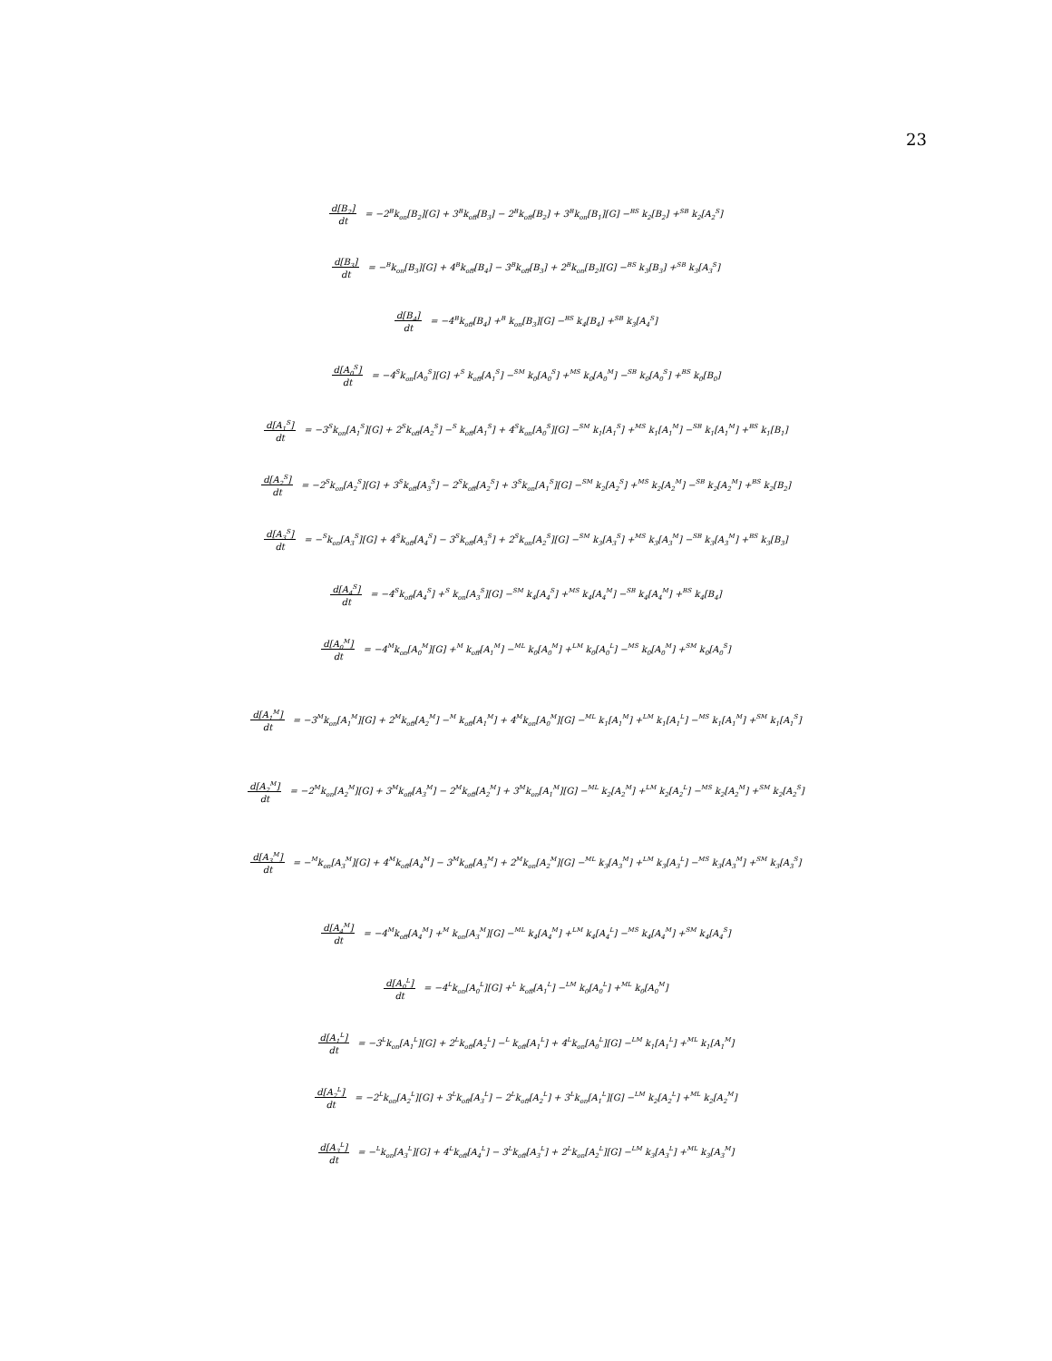23
d[B<sub>2</sub>]
dt = −2<sup>B</sup>k<sub>on</sub>[B<sub>2</sub>][G] + 3<sup>B</sup>k<sub>off</sub>[B<sub>3</sub>] − 2<sup>B</sup>k<sub>off</sub>[B<sub>2</sub>] + 3<sup>B</sup>k<sub>on</sub>[B<sub>1</sub>][G] −<sup>BS</sup> k<sub>2</sub>[B<sub>2</sub>] +<sup>SB</sup> k<sub>2</sub>[A<sub>2</sub><sup>S</sup>]
d[B<sub>3</sub>]
dt = −<sup>B</sup>k<sub>on</sub>[B<sub>3</sub>][G] + 4<sup>B</sup>k<sub>off</sub>[B<sub>4</sub>] − 3<sup>B</sup>k<sub>off</sub>[B<sub>3</sub>] + 2<sup>B</sup>k<sub>on</sub>[B<sub>2</sub>][G] −<sup>BS</sup> k<sub>3</sub>[B<sub>3</sub>] +<sup>SB</sup> k<sub>3</sub>[A<sub>3</sub><sup>S</sup>]
d[B<sub>4</sub>]
dt = −4<sup>B</sup>k<sub>off</sub>[B<sub>4</sub>] +<sup>B</sup> k<sub>on</sub>[B<sub>3</sub>][G] −<sup>BS</sup> k<sub>4</sub>[B<sub>4</sub>] +<sup>SB</sup> k<sub>3</sub>[A<sub>4</sub><sup>S</sup>]
d[A<sub>0</sub><sup>S</sup>]
dt = −4<sup>S</sup>k<sub>on</sub>[A<sub>0</sub><sup>S</sup>][G] +<sup>S</sup> k<sub>off</sub>[A<sub>1</sub><sup>S</sup>] −<sup>SM</sup> k<sub>0</sub>[A<sub>0</sub><sup>S</sup>] +<sup>MS</sup> k<sub>0</sub>[A<sub>0</sub><sup>M</sup>] −<sup>SB</sup> k<sub>0</sub>[A<sub>0</sub><sup>S</sup>] +<sup>BS</sup> k<sub>0</sub>[B<sub>0</sub>]
d[A<sub>1</sub><sup>S</sup>]
dt = −3<sup>S</sup>k<sub>on</sub>[A<sub>1</sub><sup>S</sup>][G] + 2<sup>S</sup>k<sub>off</sub>[A<sub>2</sub><sup>S</sup>] −<sup>S</sup> k<sub>off</sub>[A<sub>1</sub><sup>S</sup>] + 4<sup>S</sup>k<sub>on</sub>[A<sub>0</sub><sup>S</sup>][G] −<sup>SM</sup> k<sub>1</sub>[A<sub>1</sub><sup>S</sup>] +<sup>MS</sup> k<sub>1</sub>[A<sub>1</sub><sup>M</sup>] −<sup>SB</sup> k<sub>1</sub>[A<sub>1</sub><sup>M</sup>] +<sup>BS</sup> k<sub>1</sub>[B<sub>1</sub>]
d[A<sub>2</sub><sup>S</sup>]
dt = −2<sup>S</sup>k<sub>on</sub>[A<sub>2</sub><sup>S</sup>][G] + 3<sup>S</sup>k<sub>off</sub>[A<sub>3</sub><sup>S</sup>] − 2<sup>S</sup>k<sub>off</sub>[A<sub>2</sub><sup>S</sup>] + 3<sup>S</sup>k<sub>on</sub>[A<sub>1</sub><sup>S</sup>][G] −<sup>SM</sup> k<sub>2</sub>[A<sub>2</sub><sup>S</sup>] +<sup>MS</sup> k<sub>2</sub>[A<sub>2</sub><sup>M</sup>] −<sup>SB</sup> k<sub>2</sub>[A<sub>2</sub><sup>M</sup>] +<sup>BS</sup> k<sub>2</sub>[B<sub>2</sub>]
d[A<sub>3</sub><sup>S</sup>]
dt = −<sup>S</sup>k<sub>on</sub>[A<sub>3</sub><sup>S</sup>][G] + 4<sup>S</sup>k<sub>off</sub>[A<sub>4</sub><sup>S</sup>] − 3<sup>S</sup>k<sub>off</sub>[A<sub>3</sub><sup>S</sup>] + 2<sup>S</sup>k<sub>on</sub>[A<sub>2</sub><sup>S</sup>][G] −<sup>SM</sup> k<sub>3</sub>[A<sub>3</sub><sup>S</sup>] +<sup>MS</sup> k<sub>3</sub>[A<sub>3</sub><sup>M</sup>] −<sup>SB</sup> k<sub>3</sub>[A<sub>3</sub><sup>M</sup>] +<sup>BS</sup> k<sub>3</sub>[B<sub>3</sub>]
d[A<sub>4</sub><sup>S</sup>]
dt = −4<sup>S</sup>k<sub>off</sub>[A<sub>4</sub><sup>S</sup>] +<sup>S</sup> k<sub>on</sub>[A<sub>3</sub><sup>S</sup>][G] −<sup>SM</sup> k<sub>4</sub>[A<sub>4</sub><sup>S</sup>] +<sup>MS</sup> k<sub>4</sub>[A<sub>4</sub><sup>M</sup>] −<sup>SB</sup> k<sub>4</sub>[A<sub>4</sub><sup>M</sup>] +<sup>BS</sup> k<sub>4</sub>[B<sub>4</sub>]
d[A<sub>0</sub><sup>M</sup>]
dt = −4<sup>M</sup>k<sub>on</sub>[A<sub>0</sub><sup>M</sup>][G] +<sup>M</sup> k<sub>off</sub>[A<sub>1</sub><sup>M</sup>] −<sup>ML</sup> k<sub>0</sub>[A<sub>0</sub><sup>M</sup>] +<sup>LM</sup> k<sub>0</sub>[A<sub>0</sub><sup>L</sup>] −<sup>MS</sup> k<sub>0</sub>[A<sub>0</sub><sup>M</sup>] +<sup>SM</sup> k<sub>0</sub>[A<sub>0</sub><sup>S</sup>]
d[A<sub>1</sub><sup>M</sup>]
dt = −3<sup>M</sup>k<sub>on</sub>[A<sub>1</sub><sup>M</sup>][G] + 2<sup>M</sup>k<sub>off</sub>[A<sub>2</sub><sup>M</sup>] −<sup>M</sup> k<sub>off</sub>[A<sub>1</sub><sup>M</sup>] + 4<sup>M</sup>k<sub>on</sub>[A<sub>0</sub><sup>M</sup>][G] −<sup>ML</sup> k<sub>1</sub>[A<sub>1</sub><sup>M</sup>] +<sup>LM</sup> k<sub>1</sub>[A<sub>1</sub><sup>L</sup>] −<sup>MS</sup> k<sub>1</sub>[A<sub>1</sub><sup>M</sup>] +<sup>SM</sup> k<sub>1</sub>[A<sub>1</sub><sup>S</sup>]
d[A<sub>2</sub><sup>M</sup>]
dt = −2<sup>M</sup>k<sub>on</sub>[A<sub>2</sub><sup>M</sup>][G] + 3<sup>M</sup>k<sub>off</sub>[A<sub>3</sub><sup>M</sup>] − 2<sup>M</sup>k<sub>off</sub>[A<sub>2</sub><sup>M</sup>] + 3<sup>M</sup>k<sub>on</sub>[A<sub>1</sub><sup>M</sup>][G] −<sup>ML</sup> k<sub>2</sub>[A<sub>2</sub><sup>M</sup>] +<sup>LM</sup> k<sub>2</sub>[A<sub>2</sub><sup>L</sup>] −<sup>MS</sup> k<sub>2</sub>[A<sub>2</sub><sup>M</sup>] +<sup>SM</sup> k<sub>2</sub>[A<sub>2</sub><sup>S</sup>]
d[A<sub>3</sub><sup>M</sup>]
dt = −<sup>M</sup>k<sub>on</sub>[A<sub>3</sub><sup>M</sup>][G] + 4<sup>M</sup>k<sub>off</sub>[A<sub>4</sub><sup>M</sup>] − 3<sup>M</sup>k<sub>off</sub>[A<sub>3</sub><sup>M</sup>] + 2<sup>M</sup>k<sub>on</sub>[A<sub>2</sub><sup>M</sup>][G] −<sup>ML</sup> k<sub>3</sub>[A<sub>3</sub><sup>M</sup>] +<sup>LM</sup> k<sub>3</sub>[A<sub>3</sub><sup>L</sup>] −<sup>MS</sup> k<sub>3</sub>[A<sub>3</sub><sup>M</sup>] +<sup>SM</sup> k<sub>3</sub>[A<sub>3</sub><sup>S</sup>]
d[A<sub>4</sub><sup>M</sup>]
dt = −4<sup>M</sup>k<sub>off</sub>[A<sub>4</sub><sup>M</sup>] +<sup>M</sup> k<sub>on</sub>[A<sub>3</sub><sup>M</sup>][G] −<sup>ML</sup> k<sub>4</sub>[A<sub>4</sub><sup>M</sup>] +<sup>LM</sup> k<sub>4</sub>[A<sub>4</sub><sup>L</sup>] −<sup>MS</sup> k<sub>4</sub>[A<sub>4</sub><sup>M</sup>] +<sup>SM</sup> k<sub>4</sub>[A<sub>4</sub><sup>S</sup>]
d[A<sub>0</sub><sup>L</sup>]
dt = −4<sup>L</sup>k<sub>on</sub>[A<sub>0</sub><sup>L</sup>][G] +<sup>L</sup> k<sub>off</sub>[A<sub>1</sub><sup>L</sup>] −<sup>LM</sup> k<sub>0</sub>[A<sub>0</sub><sup>L</sup>] +<sup>ML</sup> k<sub>0</sub>[A<sub>0</sub><sup>M</sup>]
d[A<sub>1</sub><sup>L</sup>]
dt = −3<sup>L</sup>k<sub>on</sub>[A<sub>1</sub><sup>L</sup>][G] + 2<sup>L</sup>k<sub>off</sub>[A<sub>2</sub><sup>L</sup>] −<sup>L</sup> k<sub>off</sub>[A<sub>1</sub><sup>L</sup>] + 4<sup>L</sup>k<sub>on</sub>[A<sub>0</sub><sup>L</sup>][G] −<sup>LM</sup> k<sub>1</sub>[A<sub>1</sub><sup>L</sup>] +<sup>ML</sup> k<sub>1</sub>[A<sub>1</sub><sup>M</sup>]
d[A<sub>2</sub><sup>L</sup>]
dt = −2<sup>L</sup>k<sub>on</sub>[A<sub>2</sub><sup>L</sup>][G] + 3<sup>L</sup>k<sub>off</sub>[A<sub>3</sub><sup>L</sup>] − 2<sup>L</sup>k<sub>off</sub>[A<sub>2</sub><sup>L</sup>] + 3<sup>L</sup>k<sub>on</sub>[A<sub>1</sub><sup>L</sup>][G] −<sup>LM</sup> k<sub>2</sub>[A<sub>2</sub><sup>L</sup>] +<sup>ML</sup> k<sub>2</sub>[A<sub>2</sub><sup>M</sup>]
d[A<sub>3</sub><sup>L</sup>]
dt = −<sup>L</sup>k<sub>on</sub>[A<sub>3</sub><sup>L</sup>][G] + 4<sup>L</sup>k<sub>off</sub>[A<sub>4</sub><sup>L</sup>] − 3<sup>L</sup>k<sub>off</sub>[A<sub>3</sub><sup>L</sup>] + 2<sup>L</sup>k<sub>on</sub>[A<sub>2</sub><sup>L</sup>][G] −<sup>LM</sup> k<sub>3</sub>[A<sub>3</sub><sup>L</sup>] +<sup>ML</sup> k<sub>3</sub>[A<sub>3</sub><sup>M</sup>]